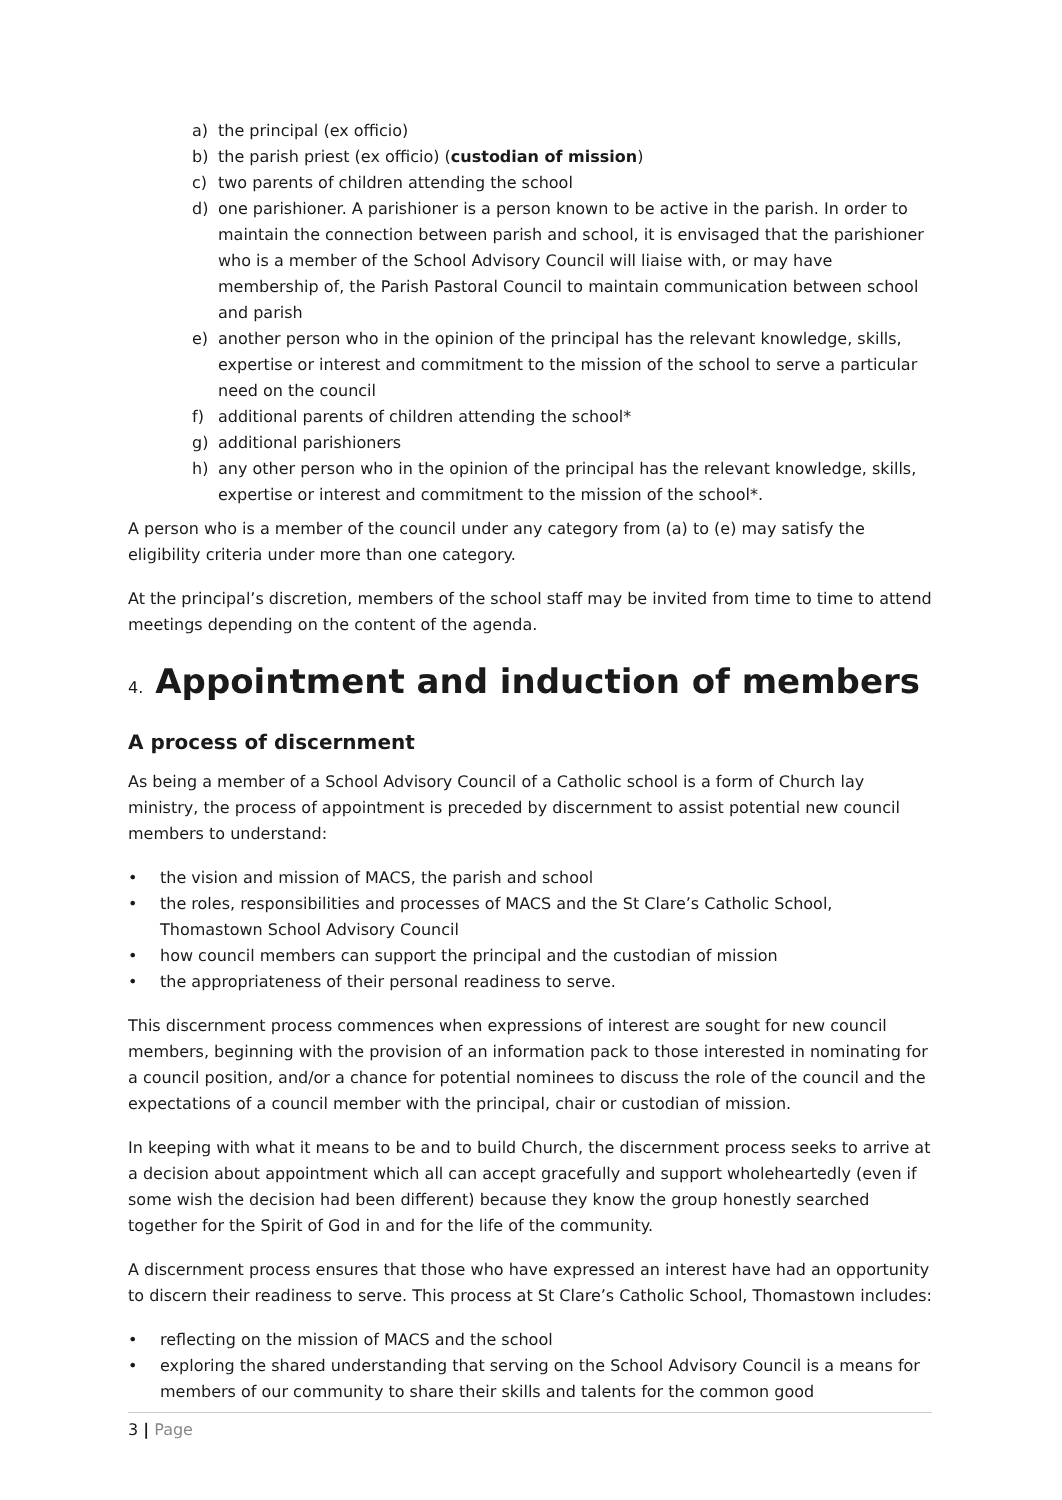a) the principal (ex officio)
b) the parish priest (ex officio) (custodian of mission)
c) two parents of children attending the school
d) one parishioner. A parishioner is a person known to be active in the parish. In order to maintain the connection between parish and school, it is envisaged that the parishioner who is a member of the School Advisory Council will liaise with, or may have membership of, the Parish Pastoral Council to maintain communication between school and parish
e) another person who in the opinion of the principal has the relevant knowledge, skills, expertise or interest and commitment to the mission of the school to serve a particular need on the council
f) additional parents of children attending the school*
g) additional parishioners
h) any other person who in the opinion of the principal has the relevant knowledge, skills, expertise or interest and commitment to the mission of the school*.
A person who is a member of the council under any category from (a) to (e) may satisfy the eligibility criteria under more than one category.
At the principal’s discretion, members of the school staff may be invited from time to time to attend meetings depending on the content of the agenda.
4. Appointment and induction of members
A process of discernment
As being a member of a School Advisory Council of a Catholic school is a form of Church lay ministry, the process of appointment is preceded by discernment to assist potential new council members to understand:
• the vision and mission of MACS, the parish and school
• the roles, responsibilities and processes of MACS and the St Clare’s Catholic School, Thomastown School Advisory Council
• how council members can support the principal and the custodian of mission
• the appropriateness of their personal readiness to serve.
This discernment process commences when expressions of interest are sought for new council members, beginning with the provision of an information pack to those interested in nominating for a council position, and/or a chance for potential nominees to discuss the role of the council and the expectations of a council member with the principal, chair or custodian of mission.
In keeping with what it means to be and to build Church, the discernment process seeks to arrive at a decision about appointment which all can accept gracefully and support wholeheartedly (even if some wish the decision had been different) because they know the group honestly searched together for the Spirit of God in and for the life of the community.
A discernment process ensures that those who have expressed an interest have had an opportunity to discern their readiness to serve. This process at St Clare’s Catholic School, Thomastown includes:
• reflecting on the mission of MACS and the school
• exploring the shared understanding that serving on the School Advisory Council is a means for members of our community to share their skills and talents for the common good
3 | Page